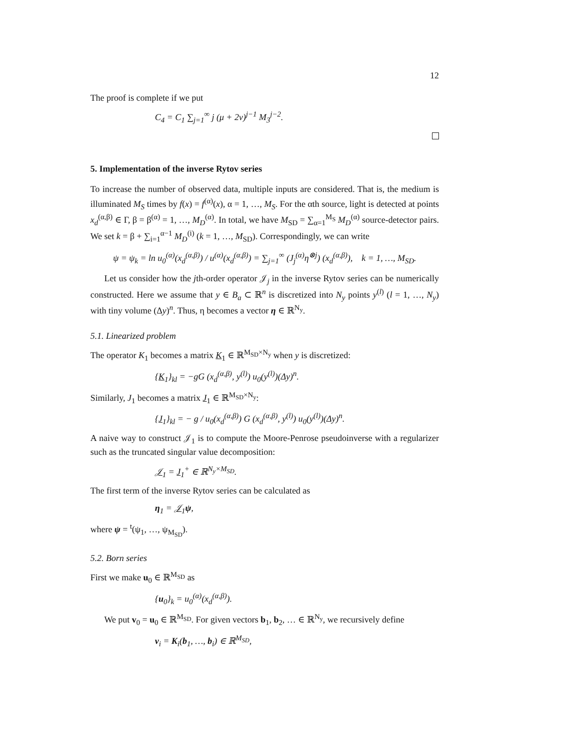12
The proof is complete if we put
C<sub>4</sub> = C<sub>1</sub> ∑<sub>j=1</sub><sup>∞</sup> j (μ + 2ν)<sup>j−1</sup> M<sub>3</sub><sup>j−2</sup>.
5. Implementation of the inverse Rytov series
To increase the number of observed data, multiple inputs are considered. That is, the medium is illuminated M<sub>S</sub> times by f(x) = f<sup>(α)</sup>(x), α = 1, …, M<sub>S</sub>. For the αth source, light is detected at points x<sub>d</sub><sup>(α,β)</sup> ∈ Γ, β = β<sup>(α)</sup> = 1, …, M<sub>D</sub><sup>(α)</sup>. In total, we have M<sub>SD</sub> = ∑<sub>α=1</sub><sup>M<sub>S</sub></sup> M<sub>D</sub><sup>(α)</sup> source-detector pairs. We set k = β + ∑<sub>i=1</sub><sup>α−1</sup> M<sub>D</sub><sup>(i)</sup> (k = 1, …, M<sub>SD</sub>). Correspondingly, we can write
ψ = ψ<sub>k</sub> = ln u<sub>0</sub><sup>(α)</sup>(x<sub>d</sub><sup>(α,β)</sup>) / u<sup>(α)</sup>(x<sub>d</sub><sup>(α,β)</sup>) = ∑<sub>j=1</sub><sup>∞</sup> (J<sub>j</sub><sup>(α)</sup>η<sup>⊗j</sup>) (x<sub>d</sub><sup>(α,β)</sup>), k = 1, …, M<sub>SD</sub>.
Let us consider how the jth-order operator 𝒥<sub>j</sub> in the inverse Rytov series can be numerically constructed. Here we assume that y ∈ B<sub>a</sub> ⊂ ℝ<sup>n</sup> is discretized into N<sub>y</sub> points y<sup>(l)</sup> (l = 1, …, N<sub>y</sub>) with tiny volume (Δy)<sup>n</sup>. Thus, η becomes a vector η ∈ ℝ<sup>N<sub>y</sub></sup>.
5.1. Linearized problem
The operator K<sub>1</sub> becomes a matrix K<sub>1</sub> ∈ ℝ<sup>M<sub>SD</sub>×N<sub>y</sub></sup> when y is discretized:
{K<sub>1</sub>}<sub>kl</sub> = −gG (x<sub>d</sub><sup>(α,β)</sup>, y<sup>(l)</sup>) u<sub>0</sub>(y<sup>(l)</sup>)(Δy)<sup>n</sup>.
Similarly, J<sub>1</sub> becomes a matrix J<sub>1</sub> ∈ ℝ<sup>M<sub>SD</sub>×N<sub>y</sub></sup>:
{J<sub>1</sub>}<sub>kl</sub> = − g / u<sub>0</sub>(x<sub>d</sub><sup>(α,β)</sup>) G (x<sub>d</sub><sup>(α,β)</sup>, y<sup>(l)</sup>) u<sub>0</sub>(y<sup>(l)</sup>)(Δy)<sup>n</sup>.
A naive way to construct 𝒥<sub>1</sub> is to compute the Moore-Penrose pseudoinverse with a regularizer such as the truncated singular value decomposition:
𝒥<sub>1</sub> = J<sub>1</sub><sup>+</sup> ∈ ℝ<sup>N<sub>y</sub>×M<sub>SD</sub></sup>.
The first term of the inverse Rytov series can be calculated as
η<sub>1</sub> = 𝒥<sub>1</sub>ψ,
where ψ = <sup>t</sup>(ψ<sub>1</sub>, …, ψ<sub>M<sub>SD</sub></sub>).
5.2. Born series
First we make u<sub>0</sub> ∈ ℝ<sup>M<sub>SD</sub></sup> as
{u<sub>0</sub>}<sub>k</sub> = u<sub>0</sub><sup>(α)</sup>(x<sub>d</sub><sup>(α,β)</sup>).
We put v<sub>0</sub> = u<sub>0</sub> ∈ ℝ<sup>M<sub>SD</sub></sup>. For given vectors b<sub>1</sub>, b<sub>2</sub>, … ∈ ℝ<sup>N<sub>y</sub></sup>, we recursively define
v<sub>i</sub> = K<sub>i</sub>(b<sub>1</sub>, …, b<sub>i</sub>) ∈ ℝ<sup>M<sub>SD</sub></sup>,